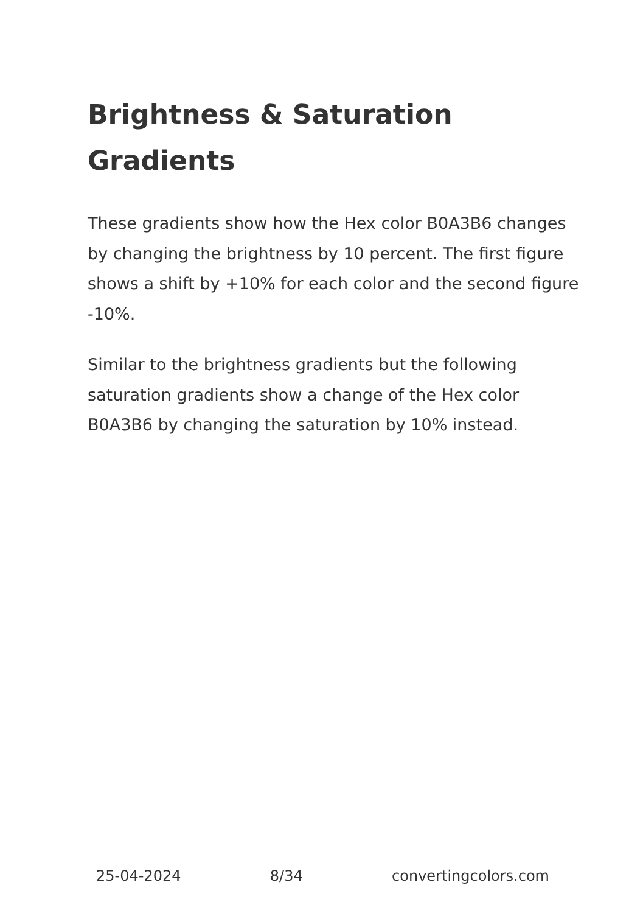Brightness & Saturation
Gradients
These gradients show how the Hex color B0A3B6 changes by changing the brightness by 10 percent. The first figure shows a shift by +10% for each color and the second figure -10%.
Similar to the brightness gradients but the following saturation gradients show a change of the Hex color B0A3B6 by changing the saturation by 10% instead.
25-04-2024 8/34 convertingcolors.com